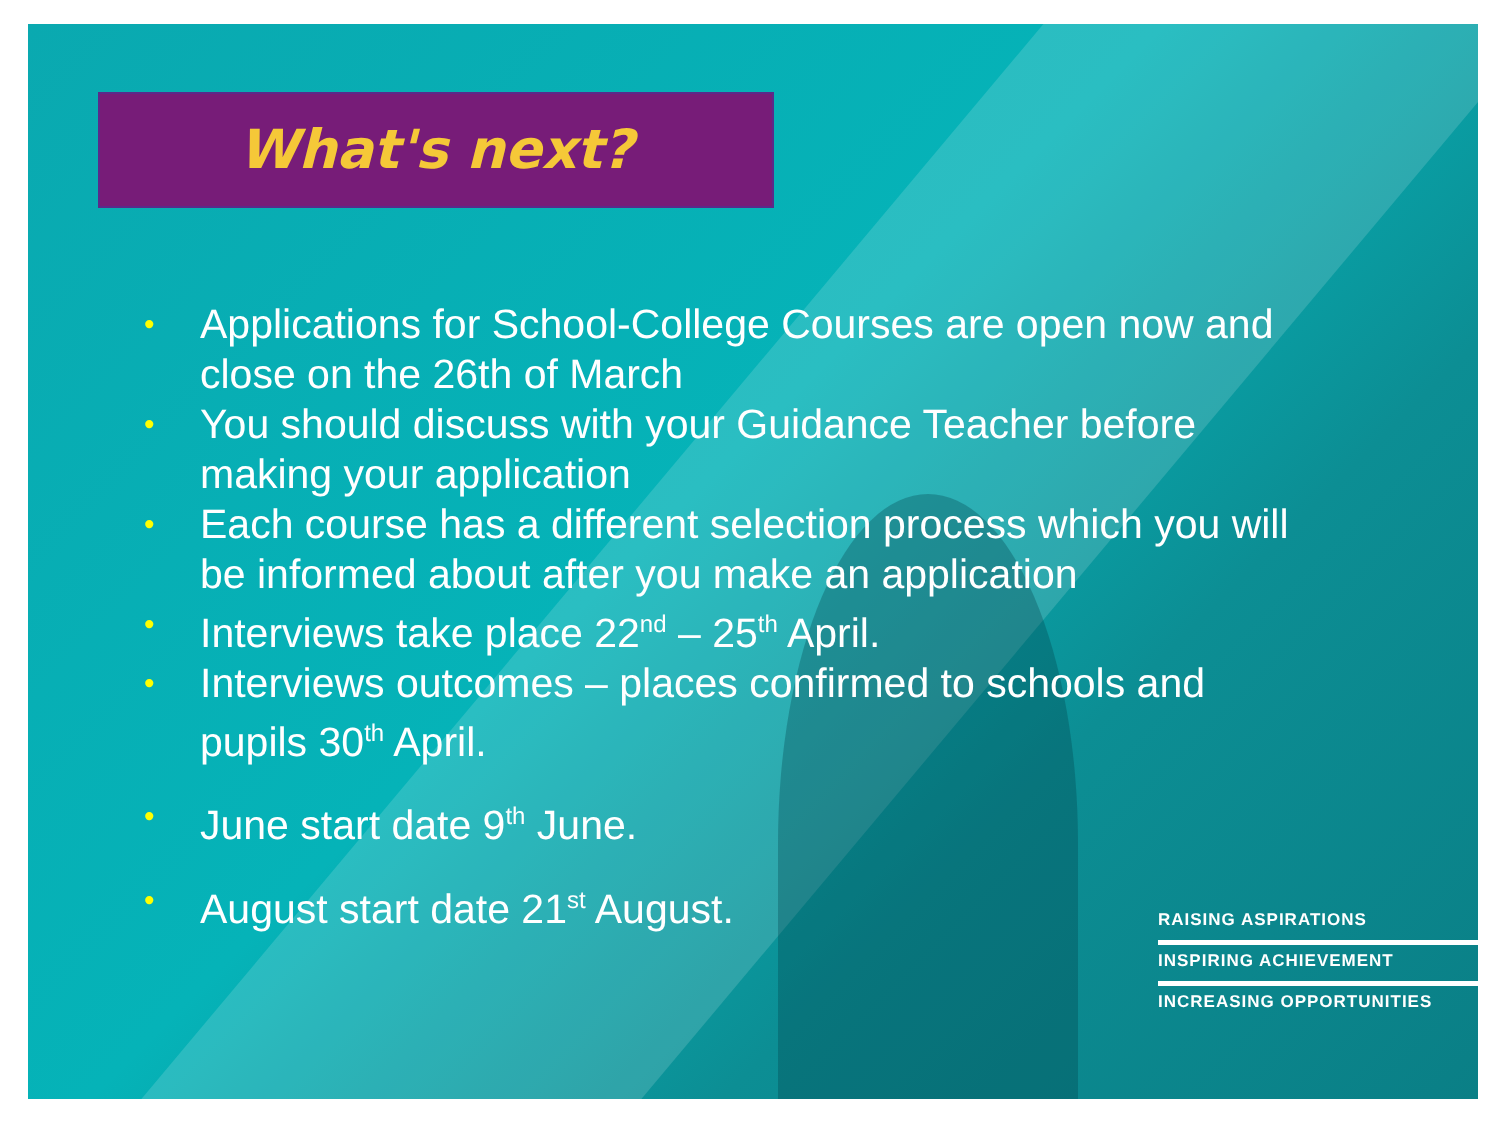What's next?
• Applications for School-College Courses are open now and close on the 26th of March
• You should discuss with your Guidance Teacher before making your application
• Each course has a different selection process which you will be informed about after you make an application
• Interviews take place 22<sup>nd</sup> – 25<sup>th</sup> April.
• Interviews outcomes – places confirmed to schools and pupils 30<sup>th</sup> April.
• June start date 9<sup>th</sup> June.
• August start date 21<sup>st</sup> August.
RAISING ASPIRATIONS
INSPIRING ACHIEVEMENT
INCREASING OPPORTUNITIES